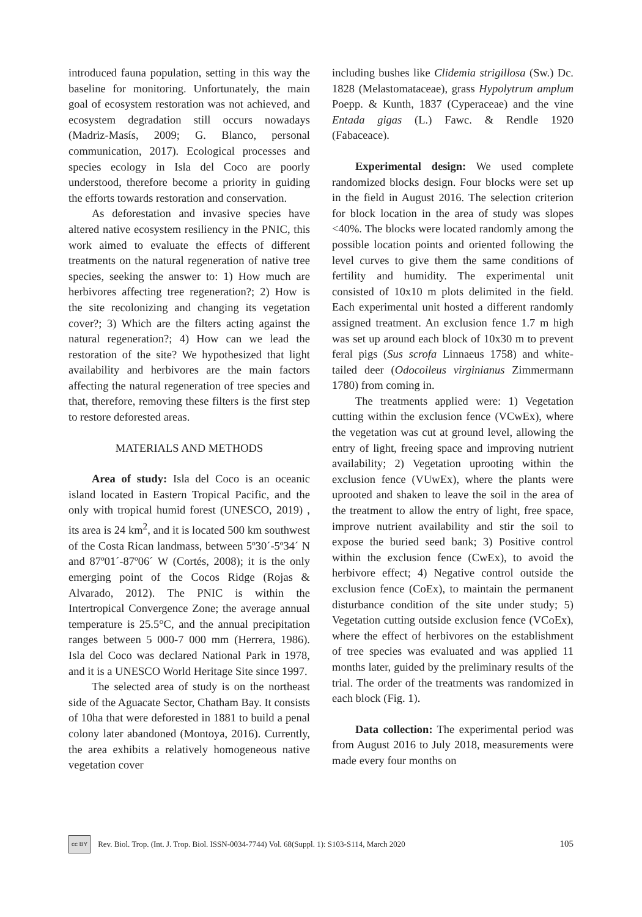introduced fauna population, setting in this way the baseline for monitoring. Unfortunately, the main goal of ecosystem restoration was not achieved, and ecosystem degradation still occurs nowadays (Madriz-Masís, 2009; G. Blanco, personal communication, 2017). Ecological processes and species ecology in Isla del Coco are poorly understood, therefore become a priority in guiding the efforts towards restoration and conservation.
As deforestation and invasive species have altered native ecosystem resiliency in the PNIC, this work aimed to evaluate the effects of different treatments on the natural regeneration of native tree species, seeking the answer to: 1) How much are herbivores affecting tree regeneration?; 2) How is the site recolonizing and changing its vegetation cover?; 3) Which are the filters acting against the natural regeneration?; 4) How can we lead the restoration of the site? We hypothesized that light availability and herbivores are the main factors affecting the natural regeneration of tree species and that, therefore, removing these filters is the first step to restore deforested areas.
MATERIALS AND METHODS
Area of study: Isla del Coco is an oceanic island located in Eastern Tropical Pacific, and the only with tropical humid forest (UNESCO, 2019) , its area is 24 km<sup>2</sup>, and it is located 500 km southwest of the Costa Rican landmass, between 5º30´-5º34´ N and 87º01´-87º06´ W (Cortés, 2008); it is the only emerging point of the Cocos Ridge (Rojas & Alvarado, 2012). The PNIC is within the Intertropical Convergence Zone; the average annual temperature is 25.5°C, and the annual precipitation ranges between 5 000-7 000 mm (Herrera, 1986). Isla del Coco was declared National Park in 1978, and it is a UNESCO World Heritage Site since 1997.
The selected area of study is on the northeast side of the Aguacate Sector, Chatham Bay. It consists of 10ha that were deforested in 1881 to build a penal colony later abandoned (Montoya, 2016). Currently, the area exhibits a relatively homogeneous native vegetation cover
including bushes like Clidemia strigillosa (Sw.) Dc. 1828 (Melastomataceae), grass Hypolytrum amplum Poepp. & Kunth, 1837 (Cyperaceae) and the vine Entada gigas (L.) Fawc. & Rendle 1920 (Fabaceace).
Experimental design: We used complete randomized blocks design. Four blocks were set up in the field in August 2016. The selection criterion for block location in the area of study was slopes <40%. The blocks were located randomly among the possible location points and oriented following the level curves to give them the same conditions of fertility and humidity. The experimental unit consisted of 10x10 m plots delimited in the field. Each experimental unit hosted a different randomly assigned treatment. An exclusion fence 1.7 m high was set up around each block of 10x30 m to prevent feral pigs (Sus scrofa Linnaeus 1758) and white-tailed deer (Odocoileus virginianus Zimmermann 1780) from coming in.
The treatments applied were: 1) Vegetation cutting within the exclusion fence (VCwEx), where the vegetation was cut at ground level, allowing the entry of light, freeing space and improving nutrient availability; 2) Vegetation uprooting within the exclusion fence (VUwEx), where the plants were uprooted and shaken to leave the soil in the area of the treatment to allow the entry of light, free space, improve nutrient availability and stir the soil to expose the buried seed bank; 3) Positive control within the exclusion fence (CwEx), to avoid the herbivore effect; 4) Negative control outside the exclusion fence (CoEx), to maintain the permanent disturbance condition of the site under study; 5) Vegetation cutting outside exclusion fence (VCoEx), where the effect of herbivores on the establishment of tree species was evaluated and was applied 11 months later, guided by the preliminary results of the trial. The order of the treatments was randomized in each block (Fig. 1).
Data collection: The experimental period was from August 2016 to July 2018, measurements were made every four months on
cc BY Rev. Biol. Trop. (Int. J. Trop. Biol. ISSN-0034-7744) Vol. 68(Suppl. 1): S103-S114, March 2020 105